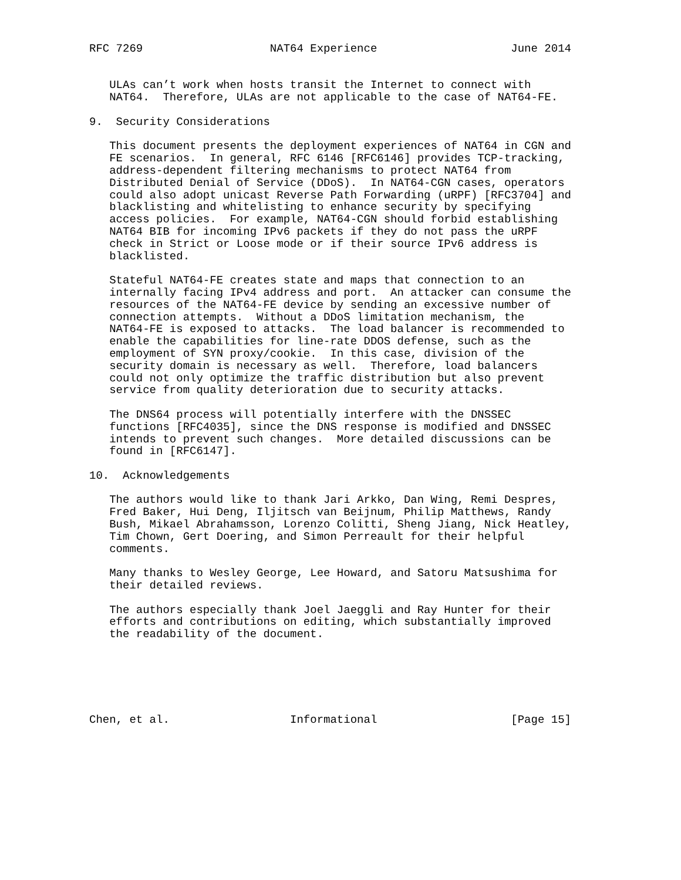RFC 7269                   NAT64 Experience                    June 2014


   ULAs can’t work when hosts transit the Internet to connect with
   NAT64.  Therefore, ULAs are not applicable to the case of NAT64-FE.

9.  Security Considerations

   This document presents the deployment experiences of NAT64 in CGN and
   FE scenarios.  In general, RFC 6146 [RFC6146] provides TCP-tracking,
   address-dependent filtering mechanisms to protect NAT64 from
   Distributed Denial of Service (DDoS).  In NAT64-CGN cases, operators
   could also adopt unicast Reverse Path Forwarding (uRPF) [RFC3704] and
   blacklisting and whitelisting to enhance security by specifying
   access policies.  For example, NAT64-CGN should forbid establishing
   NAT64 BIB for incoming IPv6 packets if they do not pass the uRPF
   check in Strict or Loose mode or if their source IPv6 address is
   blacklisted.

   Stateful NAT64-FE creates state and maps that connection to an
   internally facing IPv4 address and port.  An attacker can consume the
   resources of the NAT64-FE device by sending an excessive number of
   connection attempts.  Without a DDoS limitation mechanism, the
   NAT64-FE is exposed to attacks.  The load balancer is recommended to
   enable the capabilities for line-rate DDOS defense, such as the
   employment of SYN proxy/cookie.  In this case, division of the
   security domain is necessary as well.  Therefore, load balancers
   could not only optimize the traffic distribution but also prevent
   service from quality deterioration due to security attacks.

   The DNS64 process will potentially interfere with the DNSSEC
   functions [RFC4035], since the DNS response is modified and DNSSEC
   intends to prevent such changes.  More detailed discussions can be
   found in [RFC6147].

10.  Acknowledgements

   The authors would like to thank Jari Arkko, Dan Wing, Remi Despres,
   Fred Baker, Hui Deng, Iljitsch van Beijnum, Philip Matthews, Randy
   Bush, Mikael Abrahamsson, Lorenzo Colitti, Sheng Jiang, Nick Heatley,
   Tim Chown, Gert Doering, and Simon Perreault for their helpful
   comments.

   Many thanks to Wesley George, Lee Howard, and Satoru Matsushima for
   their detailed reviews.

   The authors especially thank Joel Jaeggli and Ray Hunter for their
   efforts and contributions on editing, which substantially improved
   the readability of the document.






Chen, et al.                  Informational                    [Page 15]